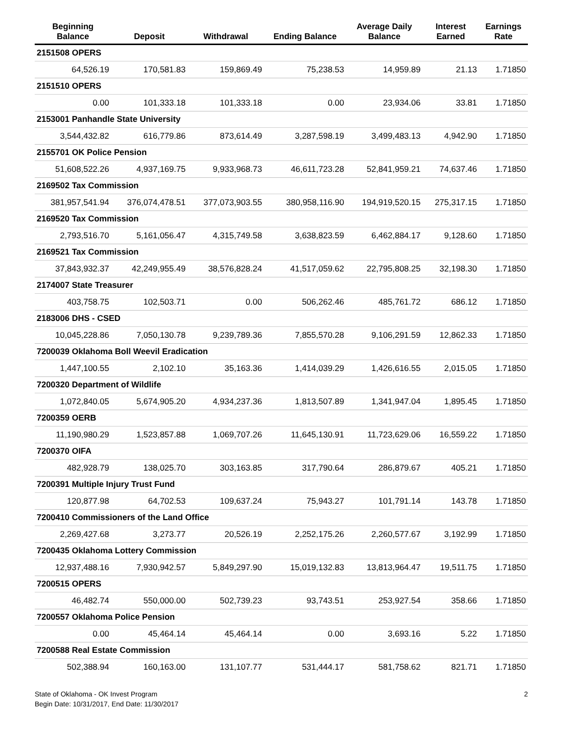| Beginning Balance | Deposit | Withdrawal | Ending Balance | Average Daily Balance | Interest Earned | Earnings Rate |
| --- | --- | --- | --- | --- | --- | --- |
| 2151508 OPERS | | | | | | |
| 64,526.19 | 170,581.83 | 159,869.49 | 75,238.53 | 14,959.89 | 21.13 | 1.71850 |
| 2151510 OPERS | | | | | | |
| 0.00 | 101,333.18 | 101,333.18 | 0.00 | 23,934.06 | 33.81 | 1.71850 |
| 2153001 Panhandle State University | | | | | | |
| 3,544,432.82 | 616,779.86 | 873,614.49 | 3,287,598.19 | 3,499,483.13 | 4,942.90 | 1.71850 |
| 2155701 OK Police Pension | | | | | | |
| 51,608,522.26 | 4,937,169.75 | 9,933,968.73 | 46,611,723.28 | 52,841,959.21 | 74,637.46 | 1.71850 |
| 2169502 Tax Commission | | | | | | |
| 381,957,541.94 | 376,074,478.51 | 377,073,903.55 | 380,958,116.90 | 194,919,520.15 | 275,317.15 | 1.71850 |
| 2169520 Tax Commission | | | | | | |
| 2,793,516.70 | 5,161,056.47 | 4,315,749.58 | 3,638,823.59 | 6,462,884.17 | 9,128.60 | 1.71850 |
| 2169521 Tax Commission | | | | | | |
| 37,843,932.37 | 42,249,955.49 | 38,576,828.24 | 41,517,059.62 | 22,795,808.25 | 32,198.30 | 1.71850 |
| 2174007 State Treasurer | | | | | | |
| 403,758.75 | 102,503.71 | 0.00 | 506,262.46 | 485,761.72 | 686.12 | 1.71850 |
| 2183006 DHS - CSED | | | | | | |
| 10,045,228.86 | 7,050,130.78 | 9,239,789.36 | 7,855,570.28 | 9,106,291.59 | 12,862.33 | 1.71850 |
| 7200039 Oklahoma Boll Weevil Eradication | | | | | | |
| 1,447,100.55 | 2,102.10 | 35,163.36 | 1,414,039.29 | 1,426,616.55 | 2,015.05 | 1.71850 |
| 7200320 Department of Wildlife | | | | | | |
| 1,072,840.05 | 5,674,905.20 | 4,934,237.36 | 1,813,507.89 | 1,341,947.04 | 1,895.45 | 1.71850 |
| 7200359 OERB | | | | | | |
| 11,190,980.29 | 1,523,857.88 | 1,069,707.26 | 11,645,130.91 | 11,723,629.06 | 16,559.22 | 1.71850 |
| 7200370 OIFA | | | | | | |
| 482,928.79 | 138,025.70 | 303,163.85 | 317,790.64 | 286,879.67 | 405.21 | 1.71850 |
| 7200391 Multiple Injury Trust Fund | | | | | | |
| 120,877.98 | 64,702.53 | 109,637.24 | 75,943.27 | 101,791.14 | 143.78 | 1.71850 |
| 7200410 Commissioners of the Land Office | | | | | | |
| 2,269,427.68 | 3,273.77 | 20,526.19 | 2,252,175.26 | 2,260,577.67 | 3,192.99 | 1.71850 |
| 7200435 Oklahoma Lottery Commission | | | | | | |
| 12,937,488.16 | 7,930,942.57 | 5,849,297.90 | 15,019,132.83 | 13,813,964.47 | 19,511.75 | 1.71850 |
| 7200515 OPERS | | | | | | |
| 46,482.74 | 550,000.00 | 502,739.23 | 93,743.51 | 253,927.54 | 358.66 | 1.71850 |
| 7200557 Oklahoma Police Pension | | | | | | |
| 0.00 | 45,464.14 | 45,464.14 | 0.00 | 3,693.16 | 5.22 | 1.71850 |
| 7200588 Real Estate Commission | | | | | | |
| 502,388.94 | 160,163.00 | 131,107.77 | 531,444.17 | 581,758.62 | 821.71 | 1.71850 |
State of Oklahoma - OK Invest Program
Begin Date: 10/31/2017, End Date: 11/30/2017
2